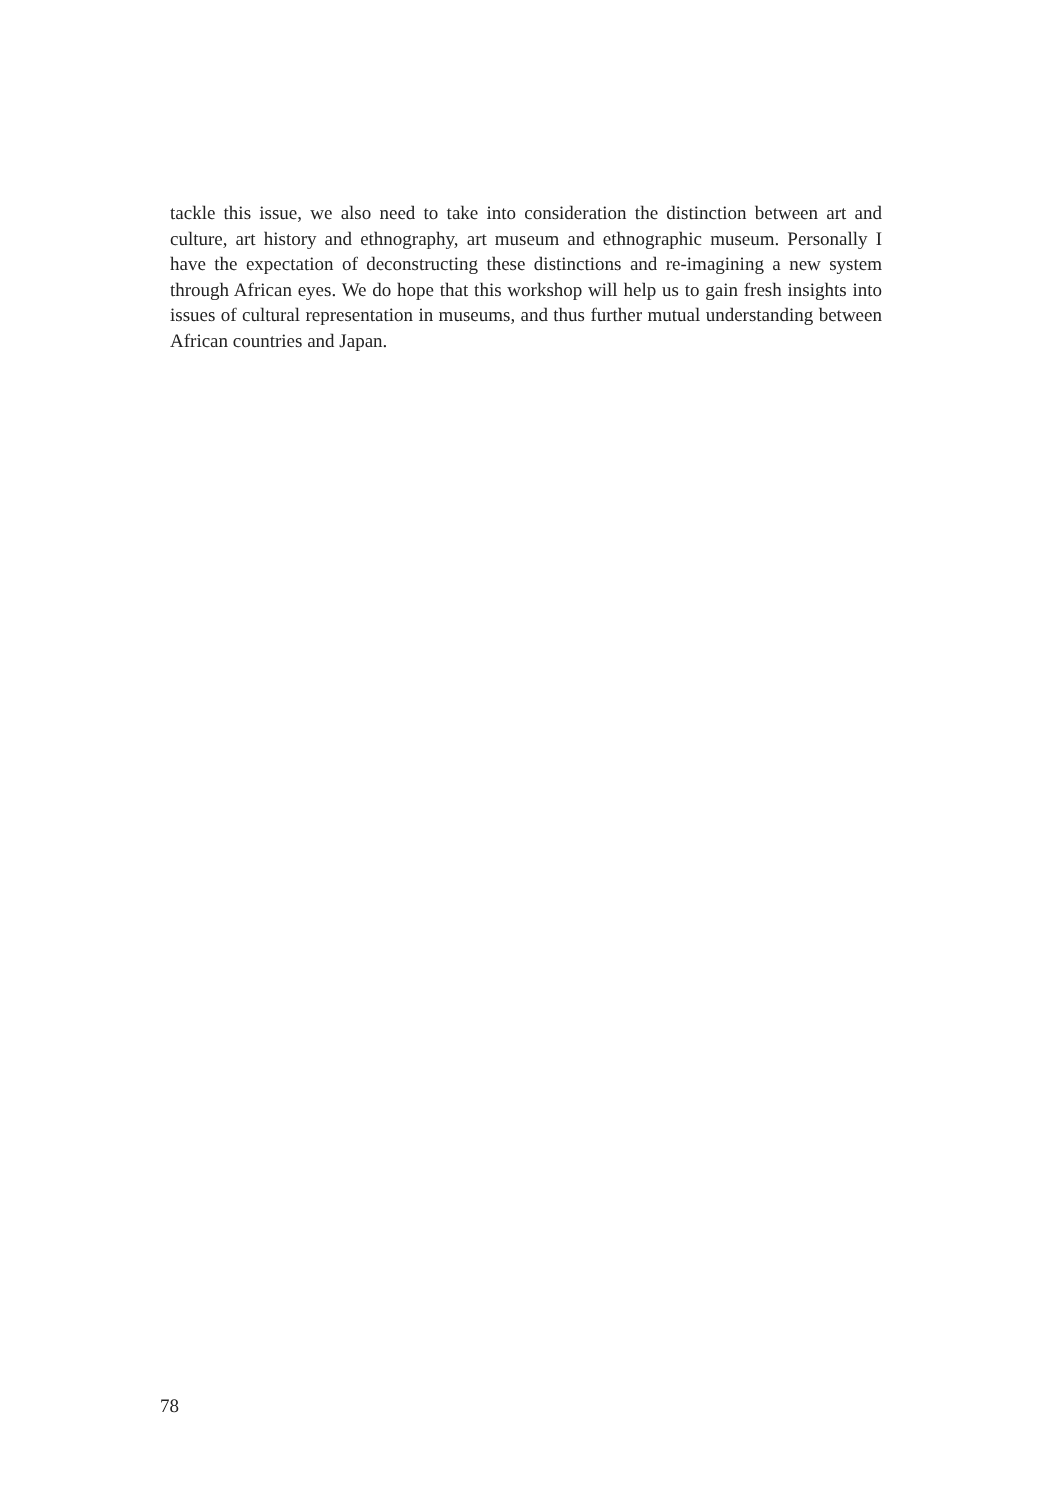tackle this issue, we also need to take into consideration the distinction between art and culture, art history and ethnography, art museum and ethnographic museum. Personally I have the expectation of deconstructing these distinctions and re-imagining a new system through African eyes. We do hope that this workshop will help us to gain fresh insights into issues of cultural representation in museums, and thus further mutual understanding between African countries and Japan.
78